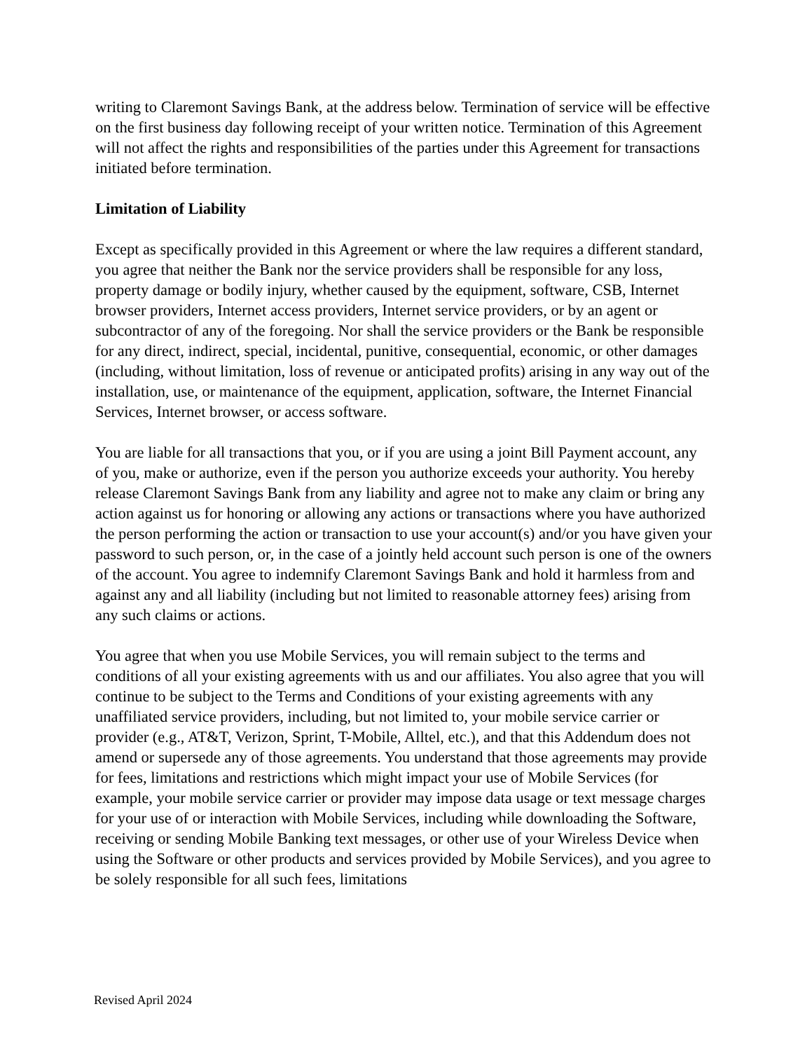writing to Claremont Savings Bank, at the address below. Termination of service will be effective on the first business day following receipt of your written notice. Termination of this Agreement will not affect the rights and responsibilities of the parties under this Agreement for transactions initiated before termination.
Limitation of Liability
Except as specifically provided in this Agreement or where the law requires a different standard, you agree that neither the Bank nor the service providers shall be responsible for any loss, property damage or bodily injury, whether caused by the equipment, software, CSB, Internet browser providers, Internet access providers, Internet service providers, or by an agent or subcontractor of any of the foregoing. Nor shall the service providers or the Bank be responsible for any direct, indirect, special, incidental, punitive, consequential, economic, or other damages (including, without limitation, loss of revenue or anticipated profits) arising in any way out of the installation, use, or maintenance of the equipment, application, software, the Internet Financial Services, Internet browser, or access software.
You are liable for all transactions that you, or if you are using a joint Bill Payment account, any of you, make or authorize, even if the person you authorize exceeds your authority. You hereby release Claremont Savings Bank from any liability and agree not to make any claim or bring any action against us for honoring or allowing any actions or transactions where you have authorized the person performing the action or transaction to use your account(s) and/or you have given your password to such person, or, in the case of a jointly held account such person is one of the owners of the account. You agree to indemnify Claremont Savings Bank and hold it harmless from and against any and all liability (including but not limited to reasonable attorney fees) arising from any such claims or actions.
You agree that when you use Mobile Services, you will remain subject to the terms and conditions of all your existing agreements with us and our affiliates. You also agree that you will continue to be subject to the Terms and Conditions of your existing agreements with any unaffiliated service providers, including, but not limited to, your mobile service carrier or provider (e.g., AT&T, Verizon, Sprint, T-Mobile, Alltel, etc.), and that this Addendum does not amend or supersede any of those agreements. You understand that those agreements may provide for fees, limitations and restrictions which might impact your use of Mobile Services (for example, your mobile service carrier or provider may impose data usage or text message charges for your use of or interaction with Mobile Services, including while downloading the Software, receiving or sending Mobile Banking text messages, or other use of your Wireless Device when using the Software or other products and services provided by Mobile Services), and you agree to be solely responsible for all such fees, limitations
Revised April 2024